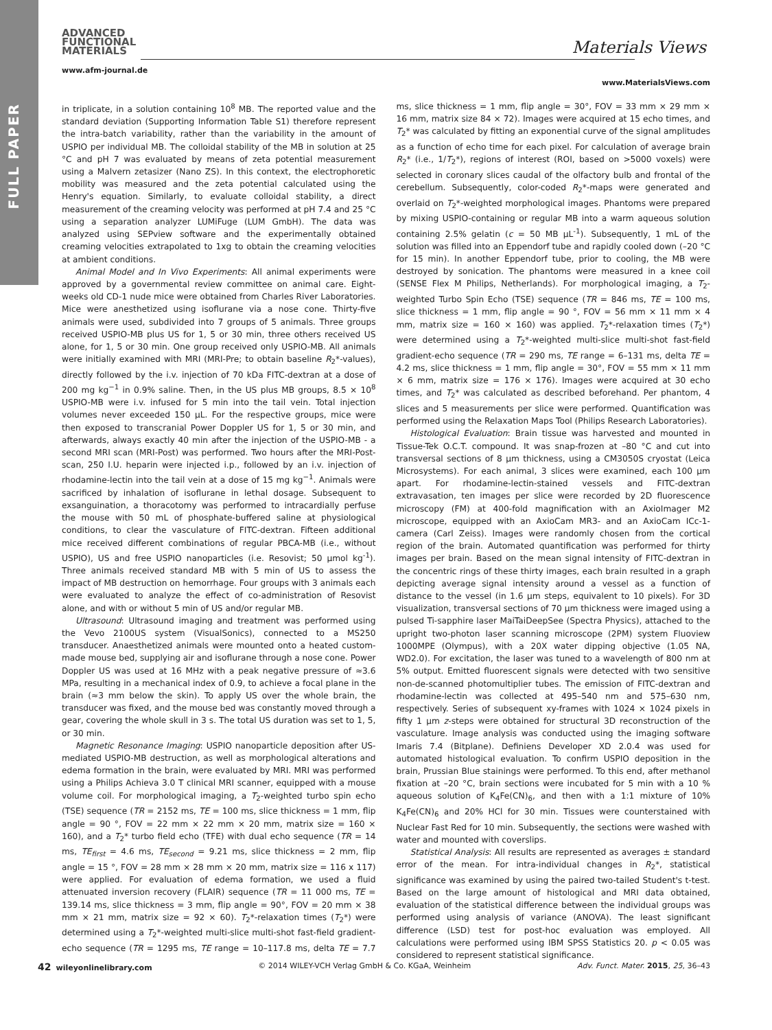FULL PAPER
ADVANCED
FUNCTIONAL
MATERIALS
Materials Views
www.afm-journal.de
www.MaterialsViews.com
in triplicate, in a solution containing 10<sup>8</sup> MB. The reported value and the standard deviation (Supporting Information Table S1) therefore represent the intra-batch variability, rather than the variability in the amount of USPIO per individual MB. The colloidal stability of the MB in solution at 25 °C and pH 7 was evaluated by means of zeta potential measurement using a Malvern zetasizer (Nano ZS). In this context, the electrophoretic mobility was measured and the zeta potential calculated using the Henry's equation. Similarly, to evaluate colloidal stability, a direct measurement of the creaming velocity was performed at pH 7.4 and 25 °C using a separation analyzer LUMiFuge (LUM GmbH). The data was analyzed using SEPview software and the experimentally obtained creaming velocities extrapolated to 1xg to obtain the creaming velocities at ambient conditions.
Animal Model and In Vivo Experiments: All animal experiments were approved by a governmental review committee on animal care. Eight-weeks old CD-1 nude mice were obtained from Charles River Laboratories. Mice were anesthetized using isoflurane via a nose cone. Thirty-five animals were used, subdivided into 7 groups of 5 animals. Three groups received USPIO-MB plus US for 1, 5 or 30 min, three others received US alone, for 1, 5 or 30 min. One group received only USPIO-MB. All animals were initially examined with MRI (MRI-Pre; to obtain baseline R<sub>2</sub>*-values), directly followed by the i.v. injection of 70 kDa FITC-dextran at a dose of 200 mg kg<sup>−1</sup> in 0.9% saline. Then, in the US plus MB groups, 8.5 × 10<sup>8</sup> USPIO-MB were i.v. infused for 5 min into the tail vein. Total injection volumes never exceeded 150 µL. For the respective groups, mice were then exposed to transcranial Power Doppler US for 1, 5 or 30 min, and afterwards, always exactly 40 min after the injection of the USPIO-MB - a second MRI scan (MRI-Post) was performed. Two hours after the MRI-Post-scan, 250 I.U. heparin were injected i.p., followed by an i.v. injection of rhodamine-lectin into the tail vein at a dose of 15 mg kg<sup>−1</sup>. Animals were sacrificed by inhalation of isoflurane in lethal dosage. Subsequent to exsanguination, a thoracotomy was performed to intracardially perfuse the mouse with 50 mL of phosphate-buffered saline at physiological conditions, to clear the vasculature of FITC-dextran. Fifteen additional mice received different combinations of regular PBCA-MB (i.e., without USPIO), US and free USPIO nanoparticles (i.e. Resovist; 50 µmol kg<sup>-1</sup>). Three animals received standard MB with 5 min of US to assess the impact of MB destruction on hemorrhage. Four groups with 3 animals each were evaluated to analyze the effect of co-administration of Resovist alone, and with or without 5 min of US and/or regular MB.
Ultrasound: Ultrasound imaging and treatment was performed using the Vevo 2100US system (VisualSonics), connected to a MS250 transducer. Anaesthetized animals were mounted onto a heated custom-made mouse bed, supplying air and isoflurane through a nose cone. Power Doppler US was used at 16 MHz with a peak negative pressure of ≈3.6 MPa, resulting in a mechanical index of 0.9, to achieve a focal plane in the brain (≈3 mm below the skin). To apply US over the whole brain, the transducer was fixed, and the mouse bed was constantly moved through a gear, covering the whole skull in 3 s. The total US duration was set to 1, 5, or 30 min.
Magnetic Resonance Imaging: USPIO nanoparticle deposition after US-mediated USPIO-MB destruction, as well as morphological alterations and edema formation in the brain, were evaluated by MRI. MRI was performed using a Philips Achieva 3.0 T clinical MRI scanner, equipped with a mouse volume coil. For morphological imaging, a T<sub>2</sub>-weighted turbo spin echo (TSE) sequence (TR = 2152 ms, TE = 100 ms, slice thickness = 1 mm, flip angle = 90 °, FOV = 22 mm × 22 mm × 20 mm, matrix size = 160 × 160), and a T<sub>2</sub>* turbo field echo (TFE) with dual echo sequence (TR = 14 ms, TE<sub>first</sub> = 4.6 ms, TE<sub>second</sub> = 9.21 ms, slice thickness = 2 mm, flip angle = 15 °, FOV = 28 mm × 28 mm × 20 mm, matrix size = 116 x 117) were applied. For evaluation of edema formation, we used a fluid attenuated inversion recovery (FLAIR) sequence (TR = 11 000 ms, TE = 139.14 ms, slice thickness = 3 mm, flip angle = 90°, FOV = 20 mm × 38 mm × 21 mm, matrix size = 92 × 60). T<sub>2</sub>*-relaxation times (T<sub>2</sub>*) were determined using a T<sub>2</sub>*-weighted multi-slice multi-shot fast-field gradient-echo sequence (TR = 1295 ms, TE range = 10–117.8 ms, delta TE = 7.7 ms, slice thickness = 1 mm, flip angle = 30°, FOV = 33 mm × 29 mm × 16 mm, matrix size 84 × 72). Images were acquired at 15 echo times, and T<sub>2</sub>* was calculated by fitting an exponential curve of the signal amplitudes as a function of echo time for each pixel. For calculation of average brain R<sub>2</sub>* (i.e., 1/T<sub>2</sub>*), regions of interest (ROI, based on >5000 voxels) were selected in coronary slices caudal of the olfactory bulb and frontal of the cerebellum. Subsequently, color-coded R<sub>2</sub>*-maps were generated and overlaid on T<sub>2</sub>*-weighted morphological images. Phantoms were prepared by mixing USPIO-containing or regular MB into a warm aqueous solution containing 2.5% gelatin (c = 50 MB µL<sup>-1</sup>). Subsequently, 1 mL of the solution was filled into an Eppendorf tube and rapidly cooled down (–20 °C for 15 min). In another Eppendorf tube, prior to cooling, the MB were destroyed by sonication. The phantoms were measured in a knee coil (SENSE Flex M Philips, Netherlands). For morphological imaging, a T<sub>2</sub>-weighted Turbo Spin Echo (TSE) sequence (TR = 846 ms, TE = 100 ms, slice thickness = 1 mm, flip angle = 90 °, FOV = 56 mm × 11 mm × 4 mm, matrix size = 160 × 160) was applied. T<sub>2</sub>*-relaxation times (T<sub>2</sub>*) were determined using a T<sub>2</sub>*-weighted multi-slice multi-shot fast-field gradient-echo sequence (TR = 290 ms, TE range = 6–131 ms, delta TE = 4.2 ms, slice thickness = 1 mm, flip angle = 30°, FOV = 55 mm × 11 mm × 6 mm, matrix size = 176 × 176). Images were acquired at 30 echo times, and T<sub>2</sub>* was calculated as described beforehand. Per phantom, 4 slices and 5 measurements per slice were performed. Quantification was performed using the Relaxation Maps Tool (Philips Research Laboratories).
Histological Evaluation: Brain tissue was harvested and mounted in Tissue-Tek O.C.T. compound. It was snap-frozen at –80 °C and cut into transversal sections of 8 µm thickness, using a CM3050S cryostat (Leica Microsystems). For each animal, 3 slices were examined, each 100 µm apart. For rhodamine-lectin-stained vessels and FITC-dextran extravasation, ten images per slice were recorded by 2D fluorescence microscopy (FM) at 400-fold magnification with an AxioImager M2 microscope, equipped with an AxioCam MR3- and an AxioCam ICc-1-camera (Carl Zeiss). Images were randomly chosen from the cortical region of the brain. Automated quantification was performed for thirty images per brain. Based on the mean signal intensity of FITC-dextran in the concentric rings of these thirty images, each brain resulted in a graph depicting average signal intensity around a vessel as a function of distance to the vessel (in 1.6 µm steps, equivalent to 10 pixels). For 3D visualization, transversal sections of 70 µm thickness were imaged using a pulsed Ti-sapphire laser MaiTaiDeepSee (Spectra Physics), attached to the upright two-photon laser scanning microscope (2PM) system Fluoview 1000MPE (Olympus), with a 20X water dipping objective (1.05 NA, WD2.0). For excitation, the laser was tuned to a wavelength of 800 nm at 5% output. Emitted fluorescent signals were detected with two sensitive non-de-scanned photomultiplier tubes. The emission of FITC-dextran and rhodamine-lectin was collected at 495–540 nm and 575–630 nm, respectively. Series of subsequent xy-frames with 1024 × 1024 pixels in fifty 1 µm z-steps were obtained for structural 3D reconstruction of the vasculature. Image analysis was conducted using the imaging software Imaris 7.4 (Bitplane). Definiens Developer XD 2.0.4 was used for automated histological evaluation. To confirm USPIO deposition in the brain, Prussian Blue stainings were performed. To this end, after methanol fixation at –20 °C, brain sections were incubated for 5 min with a 10 % aqueous solution of K<sub>4</sub>Fe(CN)<sub>6</sub>, and then with a 1:1 mixture of 10% K<sub>4</sub>Fe(CN)<sub>6</sub> and 20% HCl for 30 min. Tissues were counterstained with Nuclear Fast Red for 10 min. Subsequently, the sections were washed with water and mounted with coverslips.
Statistical Analysis: All results are represented as averages ± standard error of the mean. For intra-individual changes in R<sub>2</sub>*, statistical significance was examined by using the paired two-tailed Student's t-test. Based on the large amount of histological and MRI data obtained, evaluation of the statistical difference between the individual groups was performed using analysis of variance (ANOVA). The least significant difference (LSD) test for post-hoc evaluation was employed. All calculations were performed using IBM SPSS Statistics 20. p < 0.05 was considered to represent statistical significance.
42 wileyonlinelibrary.com © 2014 WILEY-VCH Verlag GmbH & Co. KGaA, Weinheim Adv. Funct. Mater. 2015, 25, 36–43